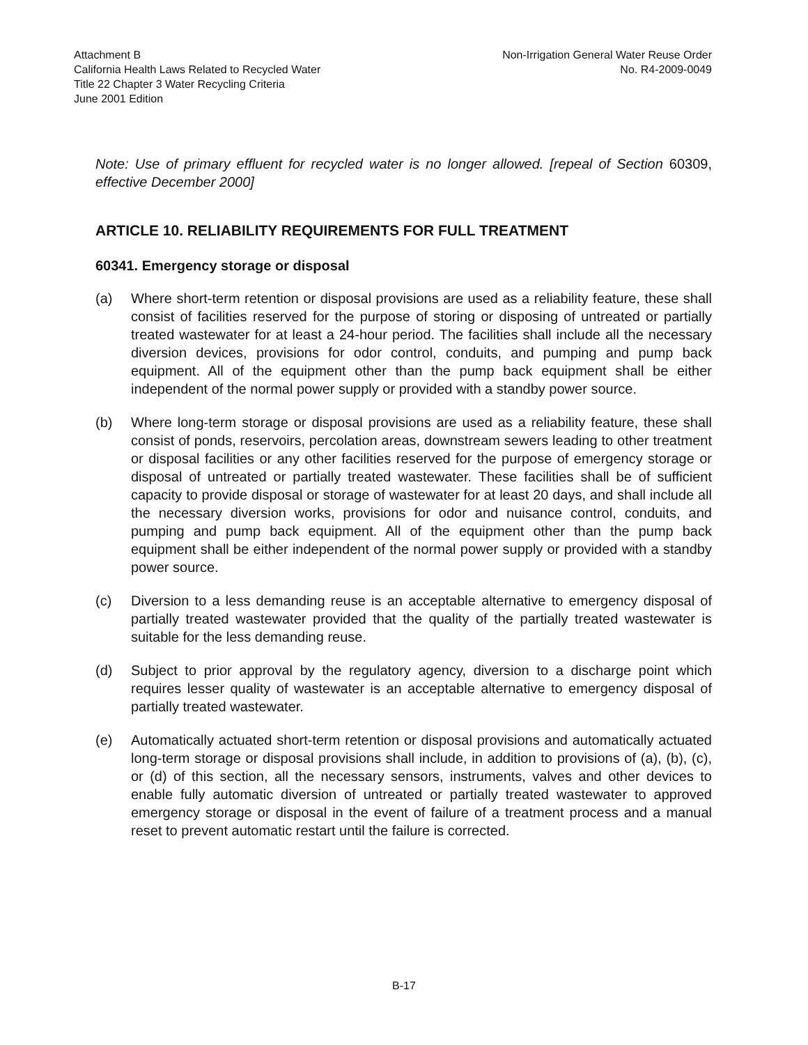Attachment B
California Health Laws Related to Recycled Water
Title 22 Chapter 3 Water Recycling Criteria
June 2001 Edition
Non-Irrigation General Water Reuse Order
No. R4-2009-0049
Note: Use of primary effluent for recycled water is no longer allowed. [repeal of Section 60309, effective December 2000]
ARTICLE 10. RELIABILITY REQUIREMENTS FOR FULL TREATMENT
60341. Emergency storage or disposal
(a) Where short-term retention or disposal provisions are used as a reliability feature, these shall consist of facilities reserved for the purpose of storing or disposing of untreated or partially treated wastewater for at least a 24-hour period. The facilities shall include all the necessary diversion devices, provisions for odor control, conduits, and pumping and pump back equipment. All of the equipment other than the pump back equipment shall be either independent of the normal power supply or provided with a standby power source.
(b) Where long-term storage or disposal provisions are used as a reliability feature, these shall consist of ponds, reservoirs, percolation areas, downstream sewers leading to other treatment or disposal facilities or any other facilities reserved for the purpose of emergency storage or disposal of untreated or partially treated wastewater. These facilities shall be of sufficient capacity to provide disposal or storage of wastewater for at least 20 days, and shall include all the necessary diversion works, provisions for odor and nuisance control, conduits, and pumping and pump back equipment. All of the equipment other than the pump back equipment shall be either independent of the normal power supply or provided with a standby power source.
(c) Diversion to a less demanding reuse is an acceptable alternative to emergency disposal of partially treated wastewater provided that the quality of the partially treated wastewater is suitable for the less demanding reuse.
(d) Subject to prior approval by the regulatory agency, diversion to a discharge point which requires lesser quality of wastewater is an acceptable alternative to emergency disposal of partially treated wastewater.
(e) Automatically actuated short-term retention or disposal provisions and automatically actuated long-term storage or disposal provisions shall include, in addition to provisions of (a), (b), (c), or (d) of this section, all the necessary sensors, instruments, valves and other devices to enable fully automatic diversion of untreated or partially treated wastewater to approved emergency storage or disposal in the event of failure of a treatment process and a manual reset to prevent automatic restart until the failure is corrected.
B-17